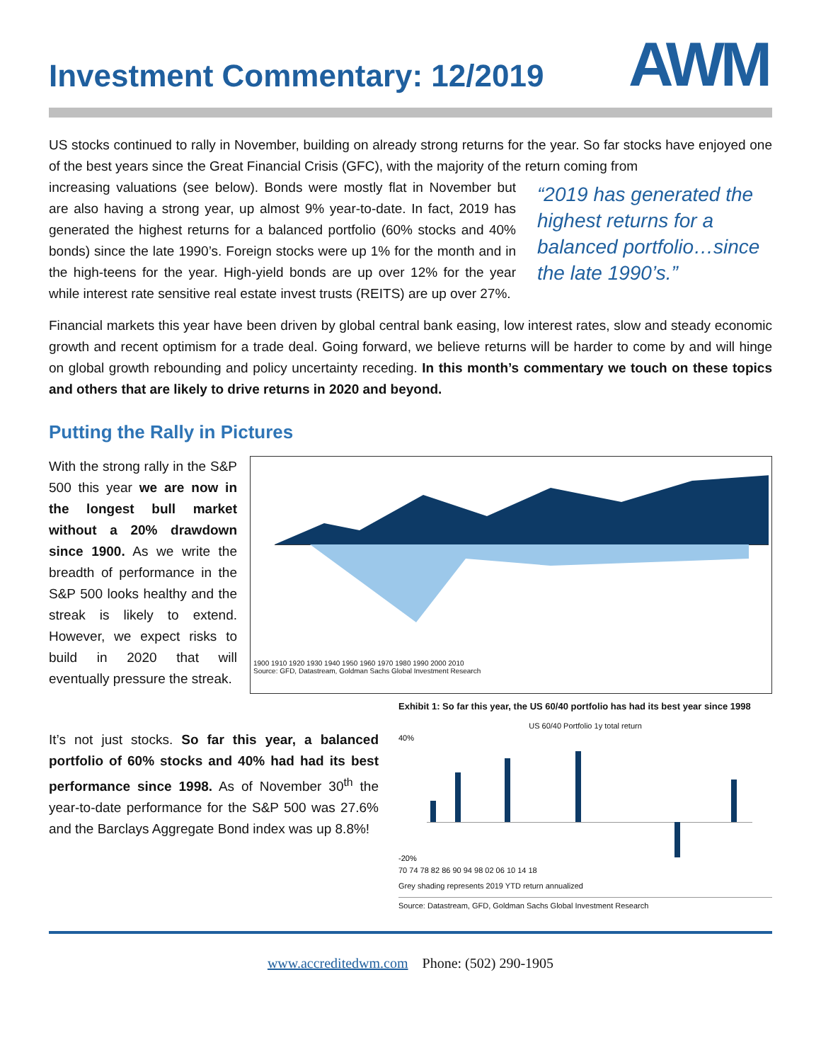AWM
Investment Commentary: 12/2019
US stocks continued to rally in November, building on already strong returns for the year. So far stocks have enjoyed one of the best years since the Great Financial Crisis (GFC), with the majority of the return coming from
“2019 has generated the highest returns for a balanced portfolio…since the late 1990’s.”
increasing valuations (see below). Bonds were mostly flat in November but are also having a strong year, up almost 9% year-to-date. In fact, 2019 has generated the highest returns for a balanced portfolio (60% stocks and 40% bonds) since the late 1990’s. Foreign stocks were up 1% for the month and in the high-teens for the year. High-yield bonds are up over 12% for the year while interest rate sensitive real estate invest trusts (REITS) are up over 27%.
Financial markets this year have been driven by global central bank easing, low interest rates, slow and steady economic growth and recent optimism for a trade deal. Going forward, we believe returns will be harder to come by and will hinge on global growth rebounding and policy uncertainty receding. In this month’s commentary we touch on these topics and others that are likely to drive returns in 2020 and beyond.
Putting the Rally in Pictures
With the strong rally in the S&P 500 this year we are now in the longest bull market without a 20% drawdown since 1900. As we write the breadth of performance in the S&P 500 looks healthy and the streak is likely to extend. However, we expect risks to build in 2020 that will eventually pressure the streak.
1900 1910 1920 1930 1940 1950 1960 1970 1980 1990 2000 2010
Source: GFD, Datastream, Goldman Sachs Global Investment Research
It’s not just stocks. So far this year, a balanced portfolio of 60% stocks and 40% had had its best performance since 1998. As of November 30<sup>th</sup> the year-to-date performance for the S&P 500 was 27.6% and the Barclays Aggregate Bond index was up 8.8%!
Exhibit 1: So far this year, the US 60/40 portfolio has had its best year since 1998
US 60/40 Portfolio 1y total return
40%
-20%
70 74 78 82 86 90 94 98 02 06 10 14 18
Grey shading represents 2019 YTD return annualized
Source: Datastream, GFD, Goldman Sachs Global Investment Research
www.accreditedwm.com Phone: (502) 290-1905